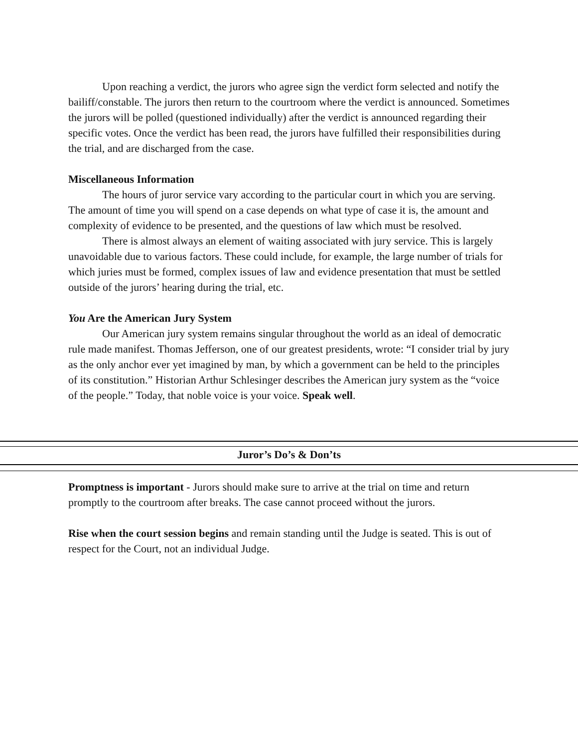Upon reaching a verdict, the jurors who agree sign the verdict form selected and notify the bailiff/constable. The jurors then return to the courtroom where the verdict is announced. Sometimes the jurors will be polled (questioned individually) after the verdict is announced regarding their specific votes. Once the verdict has been read, the jurors have fulfilled their responsibilities during the trial, and are discharged from the case.
Miscellaneous Information
The hours of juror service vary according to the particular court in which you are serving. The amount of time you will spend on a case depends on what type of case it is, the amount and complexity of evidence to be presented, and the questions of law which must be resolved.
There is almost always an element of waiting associated with jury service. This is largely unavoidable due to various factors. These could include, for example, the large number of trials for which juries must be formed, complex issues of law and evidence presentation that must be settled outside of the jurors’ hearing during the trial, etc.
You Are the American Jury System
Our American jury system remains singular throughout the world as an ideal of democratic rule made manifest. Thomas Jefferson, one of our greatest presidents, wrote: “I consider trial by jury as the only anchor ever yet imagined by man, by which a government can be held to the principles of its constitution.” Historian Arthur Schlesinger describes the American jury system as the “voice of the people.” Today, that noble voice is your voice. Speak well.
Juror’s Do’s & Don’ts
Promptness is important - Jurors should make sure to arrive at the trial on time and return promptly to the courtroom after breaks. The case cannot proceed without the jurors.
Rise when the court session begins and remain standing until the Judge is seated. This is out of respect for the Court, not an individual Judge.